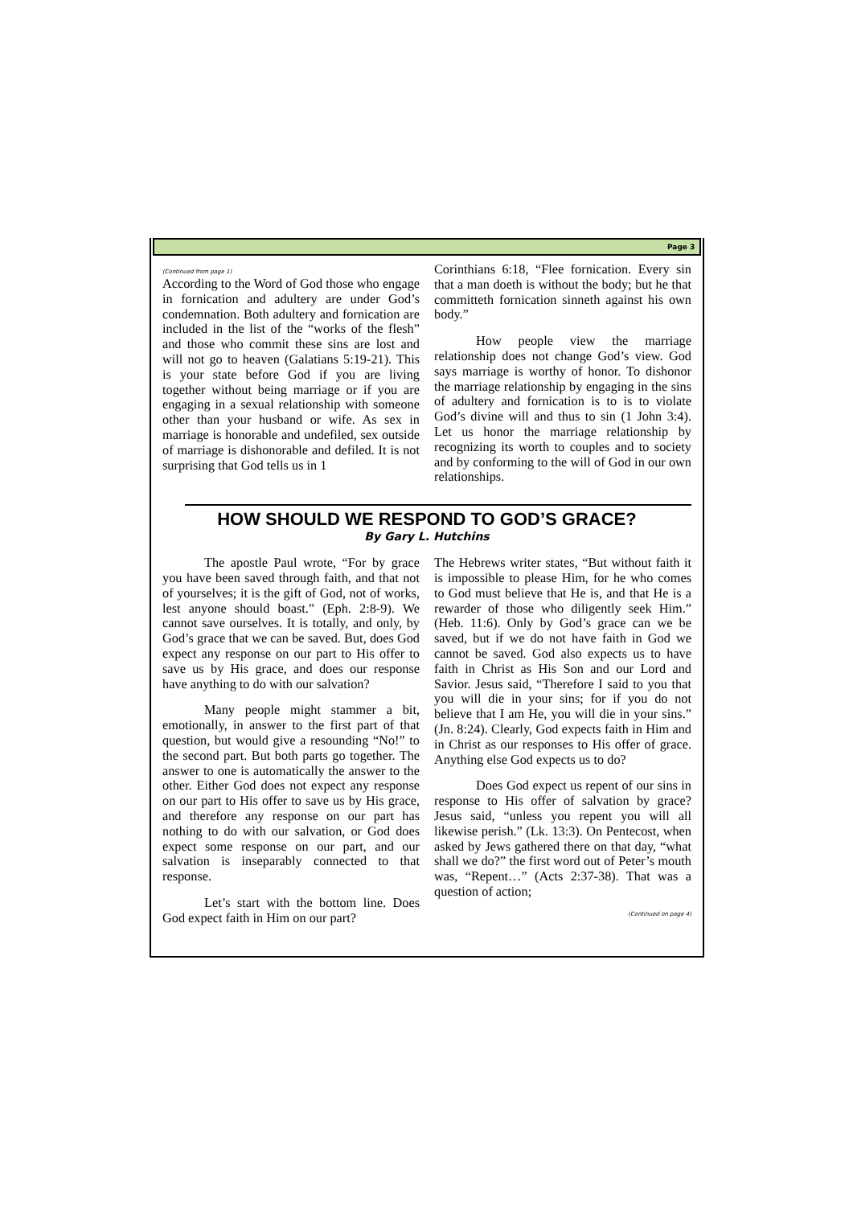Page 3
(Continued from page 1)
According to the Word of God those who engage in fornication and adultery are under God’s condemnation. Both adultery and fornication are included in the list of the “works of the flesh” and those who commit these sins are lost and will not go to heaven (Galatians 5:19-21). This is your state before God if you are living together without being marriage or if you are engaging in a sexual relationship with someone other than your husband or wife. As sex in marriage is honorable and undefiled, sex outside of marriage is dishonorable and defiled. It is not surprising that God tells us in 1
Corinthians 6:18, “Flee fornication. Every sin that a man doeth is without the body; but he that committeth fornication sinneth against his own body.”
How people view the marriage relationship does not change God’s view. God says marriage is worthy of honor. To dishonor the marriage relationship by engaging in the sins of adultery and fornication is to is to violate God’s divine will and thus to sin (1 John 3:4). Let us honor the marriage relationship by recognizing its worth to couples and to society and by conforming to the will of God in our own relationships.
HOW SHOULD WE RESPOND TO GOD’S GRACE?
By Gary L. Hutchins
The apostle Paul wrote, “For by grace you have been saved through faith, and that not of yourselves; it is the gift of God, not of works, lest anyone should boast.” (Eph. 2:8-9). We cannot save ourselves. It is totally, and only, by God’s grace that we can be saved. But, does God expect any response on our part to His offer to save us by His grace, and does our response have anything to do with our salvation?
Many people might stammer a bit, emotionally, in answer to the first part of that question, but would give a resounding “No!” to the second part. But both parts go together. The answer to one is automatically the answer to the other. Either God does not expect any response on our part to His offer to save us by His grace, and therefore any response on our part has nothing to do with our salvation, or God does expect some response on our part, and our salvation is inseparably connected to that response.
Let’s start with the bottom line. Does God expect faith in Him on our part?
The Hebrews writer states, “But without faith it is impossible to please Him, for he who comes to God must believe that He is, and that He is a rewarder of those who diligently seek Him.” (Heb. 11:6). Only by God’s grace can we be saved, but if we do not have faith in God we cannot be saved. God also expects us to have faith in Christ as His Son and our Lord and Savior. Jesus said, “Therefore I said to you that you will die in your sins; for if you do not believe that I am He, you will die in your sins.” (Jn. 8:24). Clearly, God expects faith in Him and in Christ as our responses to His offer of grace. Anything else God expects us to do?
Does God expect us repent of our sins in response to His offer of salvation by grace? Jesus said, “unless you repent you will all likewise perish.” (Lk. 13:3). On Pentecost, when asked by Jews gathered there on that day, “what shall we do?” the first word out of Peter’s mouth was, “Repent…” (Acts 2:37-38). That was a question of action;
(Continued on page 4)